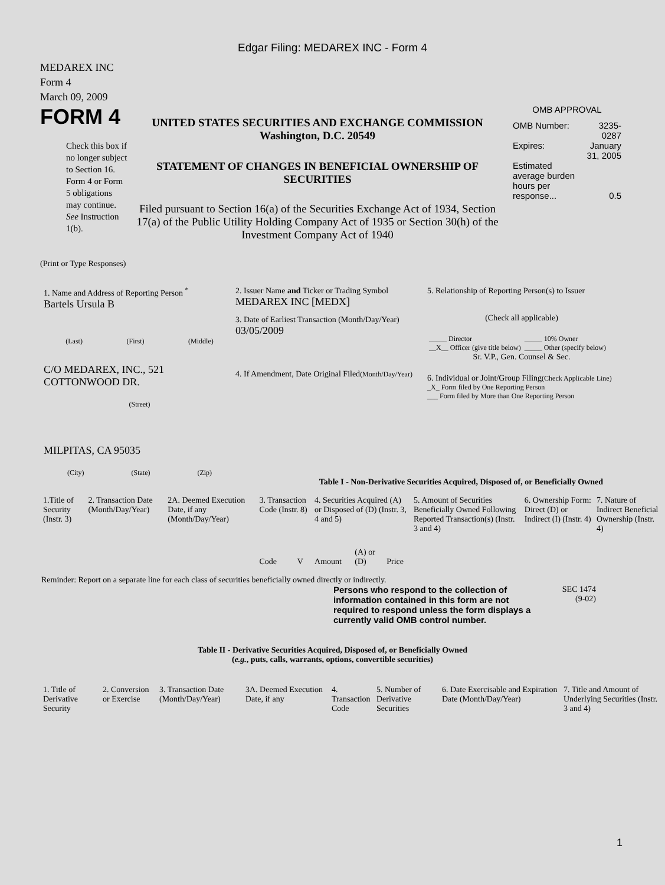Edgar Filing: MEDAREX INC - Form 4
MEDAREX INC
Form 4
March 09, 2009
FORM 4
Check this box if no longer subject to Section 16. Form 4 or Form 5 obligations may continue. See Instruction 1(b).
UNITED STATES SECURITIES AND EXCHANGE COMMISSION
Washington, D.C. 20549
STATEMENT OF CHANGES IN BENEFICIAL OWNERSHIP OF SECURITIES
Filed pursuant to Section 16(a) of the Securities Exchange Act of 1934, Section 17(a) of the Public Utility Holding Company Act of 1935 or Section 30(h) of the Investment Company Act of 1940
OMB APPROVAL
| OMB Number: | 3235-0287 |
| Expires: | January 31, 2005 |
| Estimated average burden hours per response... | 0.5 |
(Print or Type Responses)
1. Name and Address of Reporting Person <sup>*</sup>
Bartels Ursula B
(Last) (First) (Middle)
C/O MEDAREX, INC., 521 COTTONWOOD DR.
(Street)
MILPITAS, CA 95035
(City) (State) (Zip)
2. Issuer Name and Ticker or Trading Symbol
MEDAREX INC [MEDX]
3. Date of Earliest Transaction (Month/Day/Year)
03/05/2009
4. If Amendment, Date Original Filed(Month/Day/Year)
5. Relationship of Reporting Person(s) to Issuer
(Check all applicable)
| _____ Director | _____ 10% Owner |
| __X__ Officer (give title below) | _____ Other (specify below) |
Sr. V.P., Gen. Counsel & Sec.
6. Individual or Joint/Group Filing(Check Applicable Line)
_X_ Form filed by One Reporting Person
___ Form filed by More than One Reporting Person
Table I - Non-Derivative Securities Acquired, Disposed of, or Beneficially Owned
| 1.Title of Security (Instr. 3) | 2. Transaction Date (Month/Day/Year) | 2A. Deemed Execution Date, if any (Month/Day/Year) | 3. Transaction Code (Instr. 8) | | 4. Securities Acquired (A) or Disposed of (D) (Instr. 3, 4 and 5) | | | 5. Amount of Securities Beneficially Owned Following Reported Transaction(s) (Instr. 3 and 4) | 6. Ownership Form: Direct (D) or Indirect (I) (Instr. 4) | 7. Nature of Indirect Beneficial Ownership (Instr. 4) |
| --- | --- | --- | --- | --- | --- | --- | --- | --- | --- | --- |
| | | | Code | V | Amount | (A) or (D) | Price | | | |
Reminder: Report on a separate line for each class of securities beneficially owned directly or indirectly.
Persons who respond to the collection of information contained in this form are not required to respond unless the form displays a currently valid OMB control number.
SEC 1474
(9-02)
Table II - Derivative Securities Acquired, Disposed of, or Beneficially Owned
(e.g., puts, calls, warrants, options, convertible securities)
| 1. Title of Derivative Security | 2. Conversion or Exercise | 3. Transaction Date (Month/Day/Year) | 3A. Deemed Execution Date, if any | 4. Transaction Code | 5. Number of Derivative Securities | 6. Date Exercisable and Expiration Date (Month/Day/Year) | 7. Title and Amount of Underlying Securities (Instr. 3 and 4) |
| --- | --- | --- | --- | --- | --- | --- | --- |
1